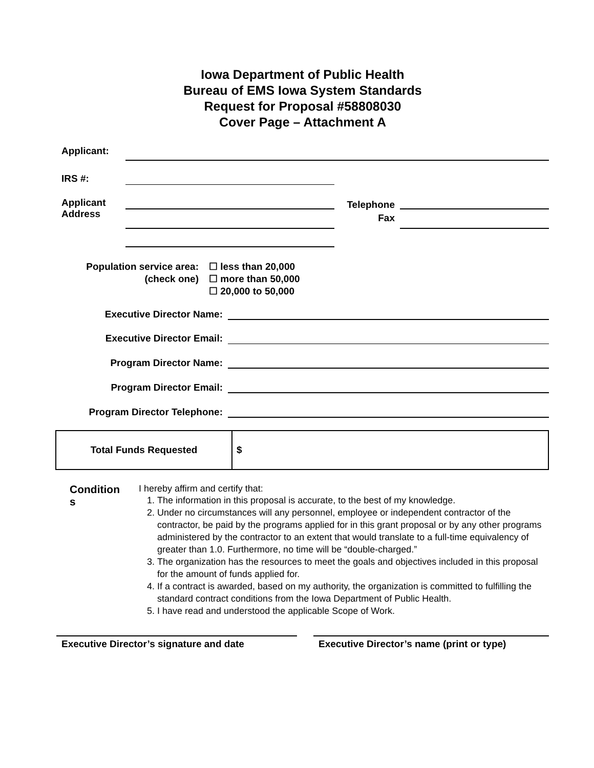Iowa Department of Public Health
Bureau of EMS Iowa System Standards
Request for Proposal #58808030
Cover Page – Attachment A
Applicant:
IRS #:
Applicant
Address
Telephone
Fax
Population service area:
(check one)
☐ less than 20,000
☐ more than 50,000
☐ 20,000 to 50,000
Executive Director Name:
Executive Director Email:
Program Director Name:
Program Director Email:
Program Director Telephone:
| Total Funds Requested | $ |
Condition
s
I hereby affirm and certify that:
1. The information in this proposal is accurate, to the best of my knowledge.
2. Under no circumstances will any personnel, employee or independent contractor of the contractor, be paid by the programs applied for in this grant proposal or by any other programs administered by the contractor to an extent that would translate to a full-time equivalency of greater than 1.0. Furthermore, no time will be “double-charged.”
3. The organization has the resources to meet the goals and objectives included in this proposal for the amount of funds applied for.
4. If a contract is awarded, based on my authority, the organization is committed to fulfilling the standard contract conditions from the Iowa Department of Public Health.
5. I have read and understood the applicable Scope of Work.
Executive Director’s signature and date Executive Director’s name (print or type)